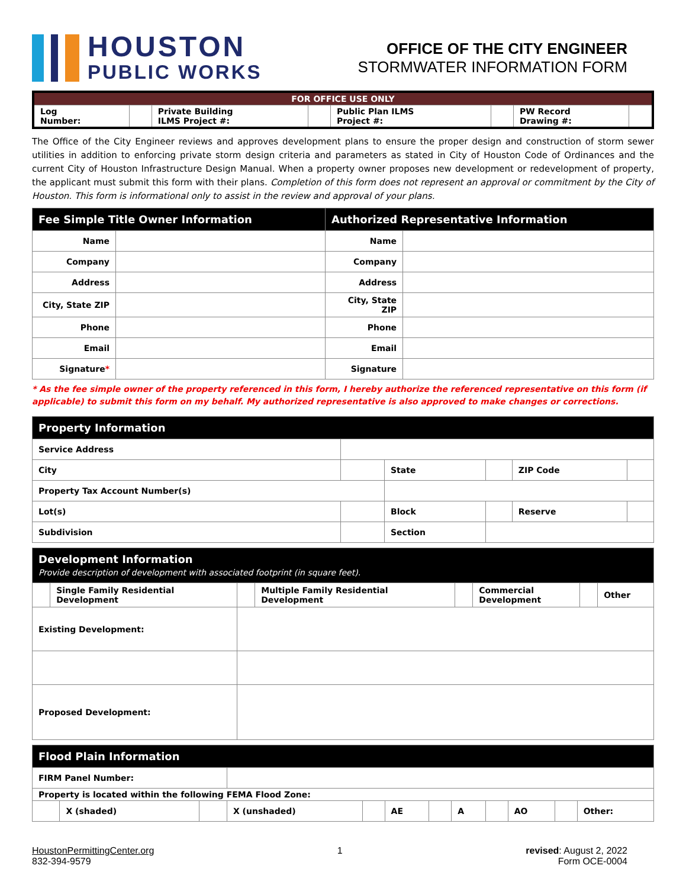HOUSTON
PUBLIC WORKS
OFFICE OF THE CITY ENGINEER
STORMWATER INFORMATION FORM
| FOR OFFICE USE ONLY | | | | | | | |
| --- | --- | --- | --- | --- | --- | --- | --- |
| Log Number: | | Private Building ILMS Project #: | | Public Plan ILMS Project #: | | PW Record Drawing #: | |
The Office of the City Engineer reviews and approves development plans to ensure the proper design and construction of storm sewer utilities in addition to enforcing private storm design criteria and parameters as stated in City of Houston Code of Ordinances and the current City of Houston Infrastructure Design Manual. When a property owner proposes new development or redevelopment of property, the applicant must submit this form with their plans. Completion of this form does not represent an approval or commitment by the City of Houston. This form is informational only to assist in the review and approval of your plans.
| Fee Simple Title Owner Information | | Authorized Representative Information | |
| --- | --- | --- | --- |
| Name | | Name | |
| Company | | Company | |
| Address | | Address | |
| City, State ZIP | | City, State ZIP | |
| Phone | | Phone | |
| Email | | Email | |
| Signature * | | Signature | |
* As the fee simple owner of the property referenced in this form, I hereby authorize the referenced representative on this form (if applicable) to submit this form on my behalf. My authorized representative is also approved to make changes or corrections.
| Property Information | | | | | |
| --- | --- | --- | --- | --- | --- |
| Service Address | | | | | |
| City | | State | | ZIP Code | |
| Property Tax Account Number(s) | | | | | |
| Lot(s) | | Block | | Reserve | |
| Subdivision | | Section | | | |
| Development Information Provide description of development with associated footprint (in square feet). | | | | | | | |
| --- | --- | --- | --- | --- | --- | --- | --- |
| | Single Family Residential Development | | Multiple Family Residential Development | | Commercial Development | | Other |
| Existing Development: | | | | | | | |
| Proposed Development: | | | | | | | |
| Flood Plain Information | | | | | | | | | | | |
| --- | --- | --- | --- | --- | --- | --- | --- | --- | --- | --- | --- |
| FIRM Panel Number: | | | | | | | | | | | |
| Property is located within the following FEMA Flood Zone: | | | | | | | | | | | |
| | X (shaded) | | X (unshaded) | | AE | | A | | AO | | Other: |
HoustonPermittingCenter.org
832-394-9579
1 revised: August 2, 2022
Form OCE-0004